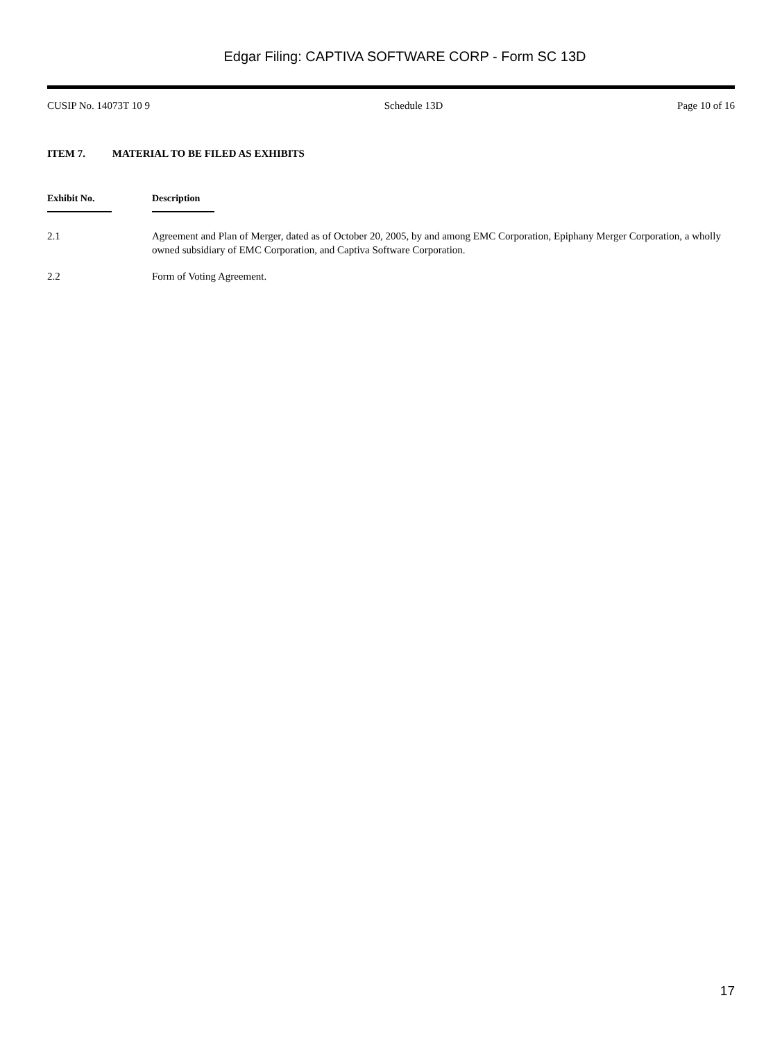Edgar Filing: CAPTIVA SOFTWARE CORP - Form SC 13D
CUSIP No. 14073T 10 9 Schedule 13D Page 10 of 16
ITEM 7. MATERIAL TO BE FILED AS EXHIBITS
| Exhibit No. | Description |
| --- | --- |
| 2.1 | Agreement and Plan of Merger, dated as of October 20, 2005, by and among EMC Corporation, Epiphany Merger Corporation, a wholly owned subsidiary of EMC Corporation, and Captiva Software Corporation. |
| 2.2 | Form of Voting Agreement. |
17